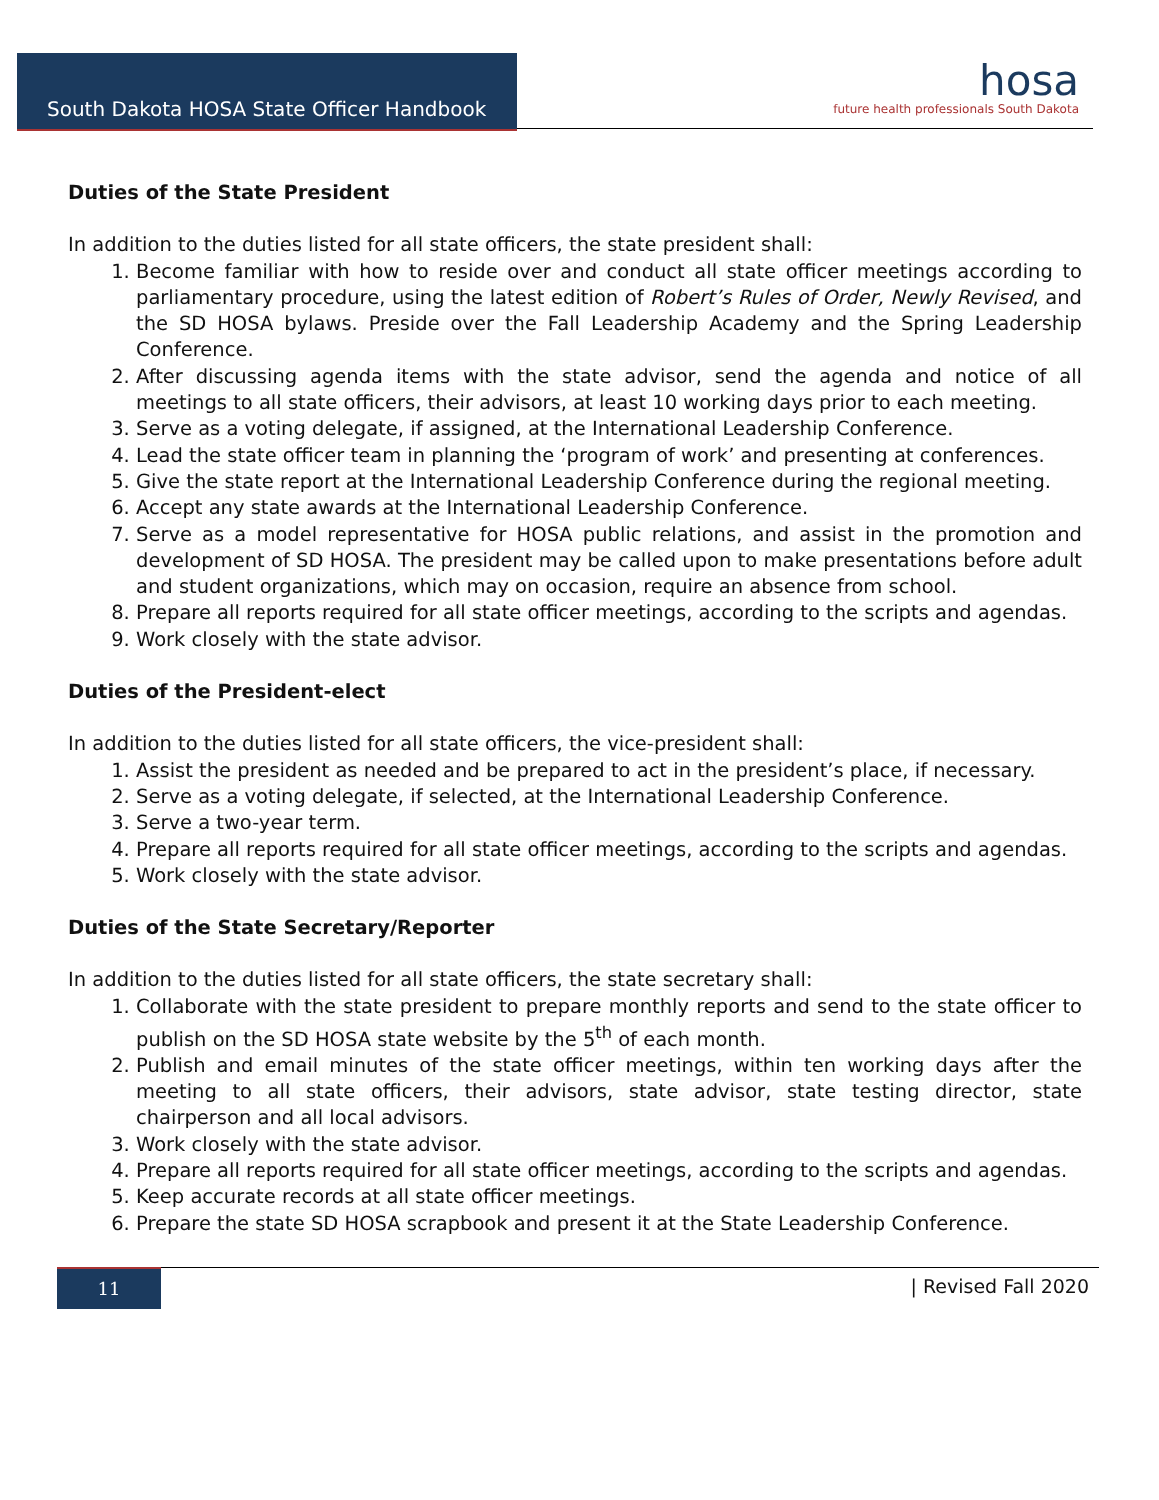South Dakota HOSA State Officer Handbook
hosa
future health professionals South Dakota
Duties of the State President
In addition to the duties listed for all state officers, the state president shall:
1. Become familiar with how to reside over and conduct all state officer meetings according to parliamentary procedure, using the latest edition of Robert’s Rules of Order, Newly Revised, and the SD HOSA bylaws. Preside over the Fall Leadership Academy and the Spring Leadership Conference.
2. After discussing agenda items with the state advisor, send the agenda and notice of all meetings to all state officers, their advisors, at least 10 working days prior to each meeting.
3. Serve as a voting delegate, if assigned, at the International Leadership Conference.
4. Lead the state officer team in planning the ‘program of work’ and presenting at conferences.
5. Give the state report at the International Leadership Conference during the regional meeting.
6. Accept any state awards at the International Leadership Conference.
7. Serve as a model representative for HOSA public relations, and assist in the promotion and development of SD HOSA. The president may be called upon to make presentations before adult and student organizations, which may on occasion, require an absence from school.
8. Prepare all reports required for all state officer meetings, according to the scripts and agendas.
9. Work closely with the state advisor.
Duties of the President-elect
In addition to the duties listed for all state officers, the vice-president shall:
1. Assist the president as needed and be prepared to act in the president’s place, if necessary.
2. Serve as a voting delegate, if selected, at the International Leadership Conference.
3. Serve a two-year term.
4. Prepare all reports required for all state officer meetings, according to the scripts and agendas.
5. Work closely with the state advisor.
Duties of the State Secretary/Reporter
In addition to the duties listed for all state officers, the state secretary shall:
1. Collaborate with the state president to prepare monthly reports and send to the state officer to publish on the SD HOSA state website by the 5<sup>th</sup> of each month.
2. Publish and email minutes of the state officer meetings, within ten working days after the meeting to all state officers, their advisors, state advisor, state testing director, state chairperson and all local advisors.
3. Work closely with the state advisor.
4. Prepare all reports required for all state officer meetings, according to the scripts and agendas.
5. Keep accurate records at all state officer meetings.
6. Prepare the state SD HOSA scrapbook and present it at the State Leadership Conference.
11 | Revised Fall 2020